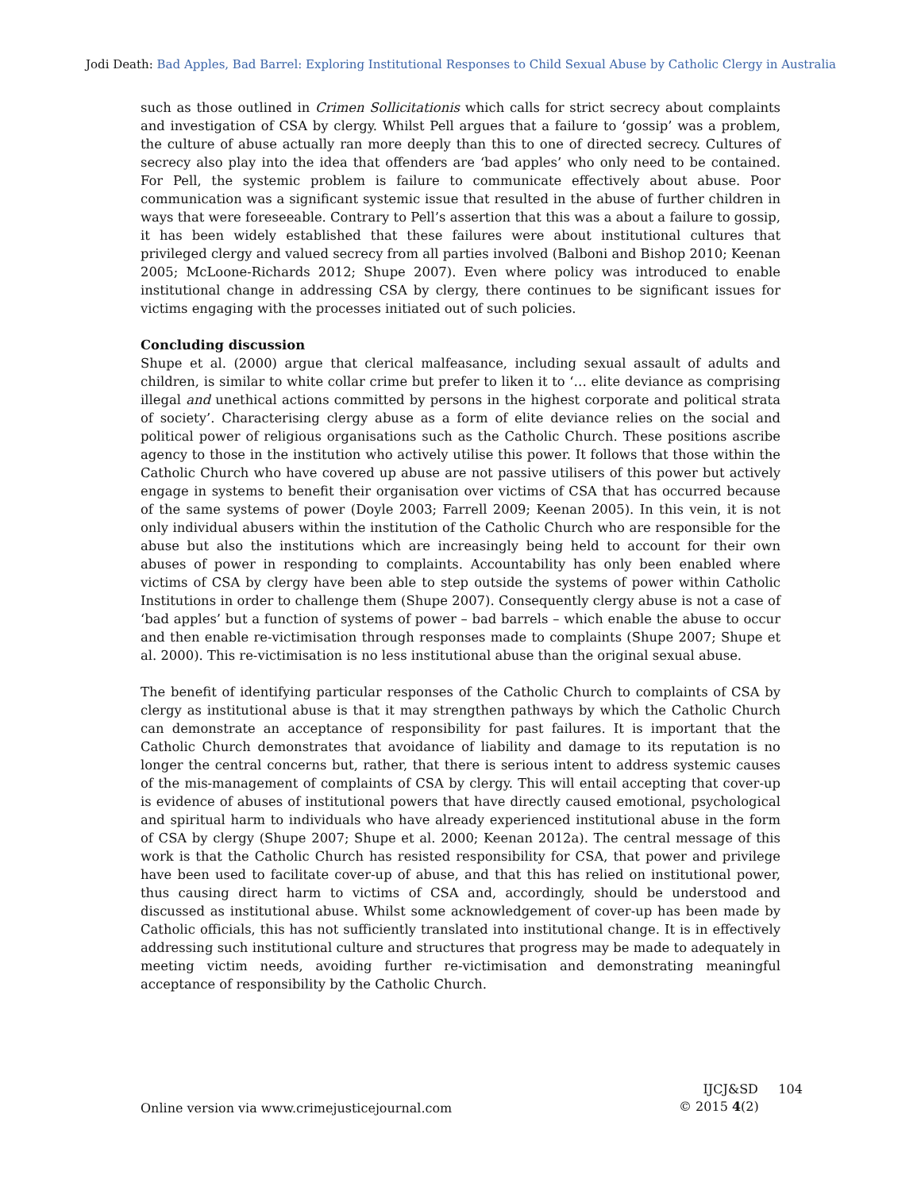Jodi Death: Bad Apples, Bad Barrel: Exploring Institutional Responses to Child Sexual Abuse by Catholic Clergy in Australia
such as those outlined in Crimen Sollicitationis which calls for strict secrecy about complaints and investigation of CSA by clergy. Whilst Pell argues that a failure to ‘gossip’ was a problem, the culture of abuse actually ran more deeply than this to one of directed secrecy. Cultures of secrecy also play into the idea that offenders are ‘bad apples’ who only need to be contained. For Pell, the systemic problem is failure to communicate effectively about abuse. Poor communication was a significant systemic issue that resulted in the abuse of further children in ways that were foreseeable. Contrary to Pell’s assertion that this was a about a failure to gossip, it has been widely established that these failures were about institutional cultures that privileged clergy and valued secrecy from all parties involved (Balboni and Bishop 2010; Keenan 2005; McLoone-Richards 2012; Shupe 2007). Even where policy was introduced to enable institutional change in addressing CSA by clergy, there continues to be significant issues for victims engaging with the processes initiated out of such policies.
Concluding discussion
Shupe et al. (2000) argue that clerical malfeasance, including sexual assault of adults and children, is similar to white collar crime but prefer to liken it to ‘… elite deviance as comprising illegal and unethical actions committed by persons in the highest corporate and political strata of society’. Characterising clergy abuse as a form of elite deviance relies on the social and political power of religious organisations such as the Catholic Church. These positions ascribe agency to those in the institution who actively utilise this power. It follows that those within the Catholic Church who have covered up abuse are not passive utilisers of this power but actively engage in systems to benefit their organisation over victims of CSA that has occurred because of the same systems of power (Doyle 2003; Farrell 2009; Keenan 2005). In this vein, it is not only individual abusers within the institution of the Catholic Church who are responsible for the abuse but also the institutions which are increasingly being held to account for their own abuses of power in responding to complaints. Accountability has only been enabled where victims of CSA by clergy have been able to step outside the systems of power within Catholic Institutions in order to challenge them (Shupe 2007). Consequently clergy abuse is not a case of ‘bad apples’ but a function of systems of power – bad barrels – which enable the abuse to occur and then enable re-victimisation through responses made to complaints (Shupe 2007; Shupe et al. 2000). This re-victimisation is no less institutional abuse than the original sexual abuse.
The benefit of identifying particular responses of the Catholic Church to complaints of CSA by clergy as institutional abuse is that it may strengthen pathways by which the Catholic Church can demonstrate an acceptance of responsibility for past failures. It is important that the Catholic Church demonstrates that avoidance of liability and damage to its reputation is no longer the central concerns but, rather, that there is serious intent to address systemic causes of the mis-management of complaints of CSA by clergy. This will entail accepting that cover-up is evidence of abuses of institutional powers that have directly caused emotional, psychological and spiritual harm to individuals who have already experienced institutional abuse in the form of CSA by clergy (Shupe 2007; Shupe et al. 2000; Keenan 2012a). The central message of this work is that the Catholic Church has resisted responsibility for CSA, that power and privilege have been used to facilitate cover-up of abuse, and that this has relied on institutional power, thus causing direct harm to victims of CSA and, accordingly, should be understood and discussed as institutional abuse. Whilst some acknowledgement of cover-up has been made by Catholic officials, this has not sufficiently translated into institutional change. It is in effectively addressing such institutional culture and structures that progress may be made to adequately in meeting victim needs, avoiding further re-victimisation and demonstrating meaningful acceptance of responsibility by the Catholic Church.
Online version via www.crimejusticejournal.com
IJCJ&SD 104
© 2015 4(2)